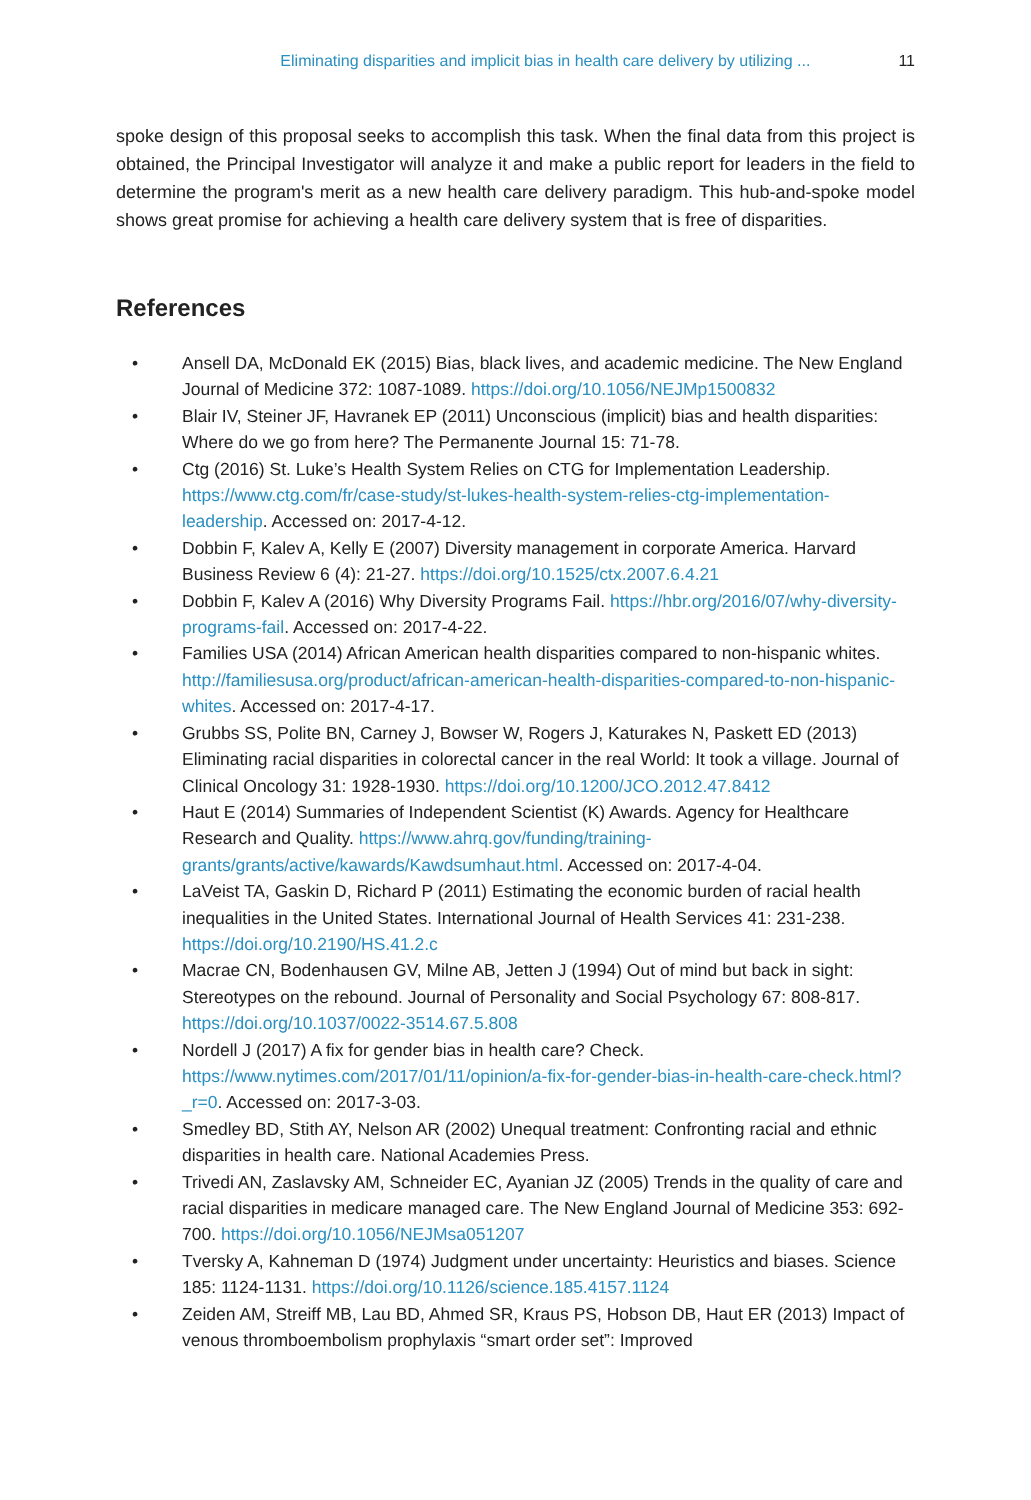Eliminating disparities and implicit bias in health care delivery by utilizing ... 11
spoke design of this proposal seeks to accomplish this task. When the final data from this project is obtained, the Principal Investigator will analyze it and make a public report for leaders in the field to determine the program's merit as a new health care delivery paradigm. This hub-and-spoke model shows great promise for achieving a health care delivery system that is free of disparities.
References
• Ansell DA, McDonald EK (2015) Bias, black lives, and academic medicine. The New England Journal of Medicine 372: 1087-1089. https://doi.org/10.1056/NEJMp1500832
• Blair IV, Steiner JF, Havranek EP (2011) Unconscious (implicit) bias and health disparities: Where do we go from here? The Permanente Journal 15: 71-78.
• Ctg (2016) St. Luke’s Health System Relies on CTG for Implementation Leadership. https://www.ctg.com/fr/case-study/st-lukes-health-system-relies-ctg-implementation-leadership. Accessed on: 2017-4-12.
• Dobbin F, Kalev A, Kelly E (2007) Diversity management in corporate America. Harvard Business Review 6 (4): 21-27. https://doi.org/10.1525/ctx.2007.6.4.21
• Dobbin F, Kalev A (2016) Why Diversity Programs Fail. https://hbr.org/2016/07/why-diversity-programs-fail. Accessed on: 2017-4-22.
• Families USA (2014) African American health disparities compared to non-hispanic whites. http://familiesusa.org/product/african-american-health-disparities-compared-to-non-hispanic-whites. Accessed on: 2017-4-17.
• Grubbs SS, Polite BN, Carney J, Bowser W, Rogers J, Katurakes N, Paskett ED (2013) Eliminating racial disparities in colorectal cancer in the real World: It took a village. Journal of Clinical Oncology 31: 1928-1930. https://doi.org/10.1200/JCO.2012.47.8412
• Haut E (2014) Summaries of Independent Scientist (K) Awards. Agency for Healthcare Research and Quality. https://www.ahrq.gov/funding/training-grants/grants/active/kawards/Kawdsumhaut.html. Accessed on: 2017-4-04.
• LaVeist TA, Gaskin D, Richard P (2011) Estimating the economic burden of racial health inequalities in the United States. International Journal of Health Services 41: 231-238. https://doi.org/10.2190/HS.41.2.c
• Macrae CN, Bodenhausen GV, Milne AB, Jetten J (1994) Out of mind but back in sight: Stereotypes on the rebound. Journal of Personality and Social Psychology 67: 808-817. https://doi.org/10.1037/0022-3514.67.5.808
• Nordell J (2017) A fix for gender bias in health care? Check. https://www.nytimes.com/2017/01/11/opinion/a-fix-for-gender-bias-in-health-care-check.html?_r=0. Accessed on: 2017-3-03.
• Smedley BD, Stith AY, Nelson AR (2002) Unequal treatment: Confronting racial and ethnic disparities in health care. National Academies Press.
• Trivedi AN, Zaslavsky AM, Schneider EC, Ayanian JZ (2005) Trends in the quality of care and racial disparities in medicare managed care. The New England Journal of Medicine 353: 692-700. https://doi.org/10.1056/NEJMsa051207
• Tversky A, Kahneman D (1974) Judgment under uncertainty: Heuristics and biases. Science 185: 1124-1131. https://doi.org/10.1126/science.185.4157.1124
• Zeiden AM, Streiff MB, Lau BD, Ahmed SR, Kraus PS, Hobson DB, Haut ER (2013) Impact of venous thromboembolism prophylaxis “smart order set”: Improved